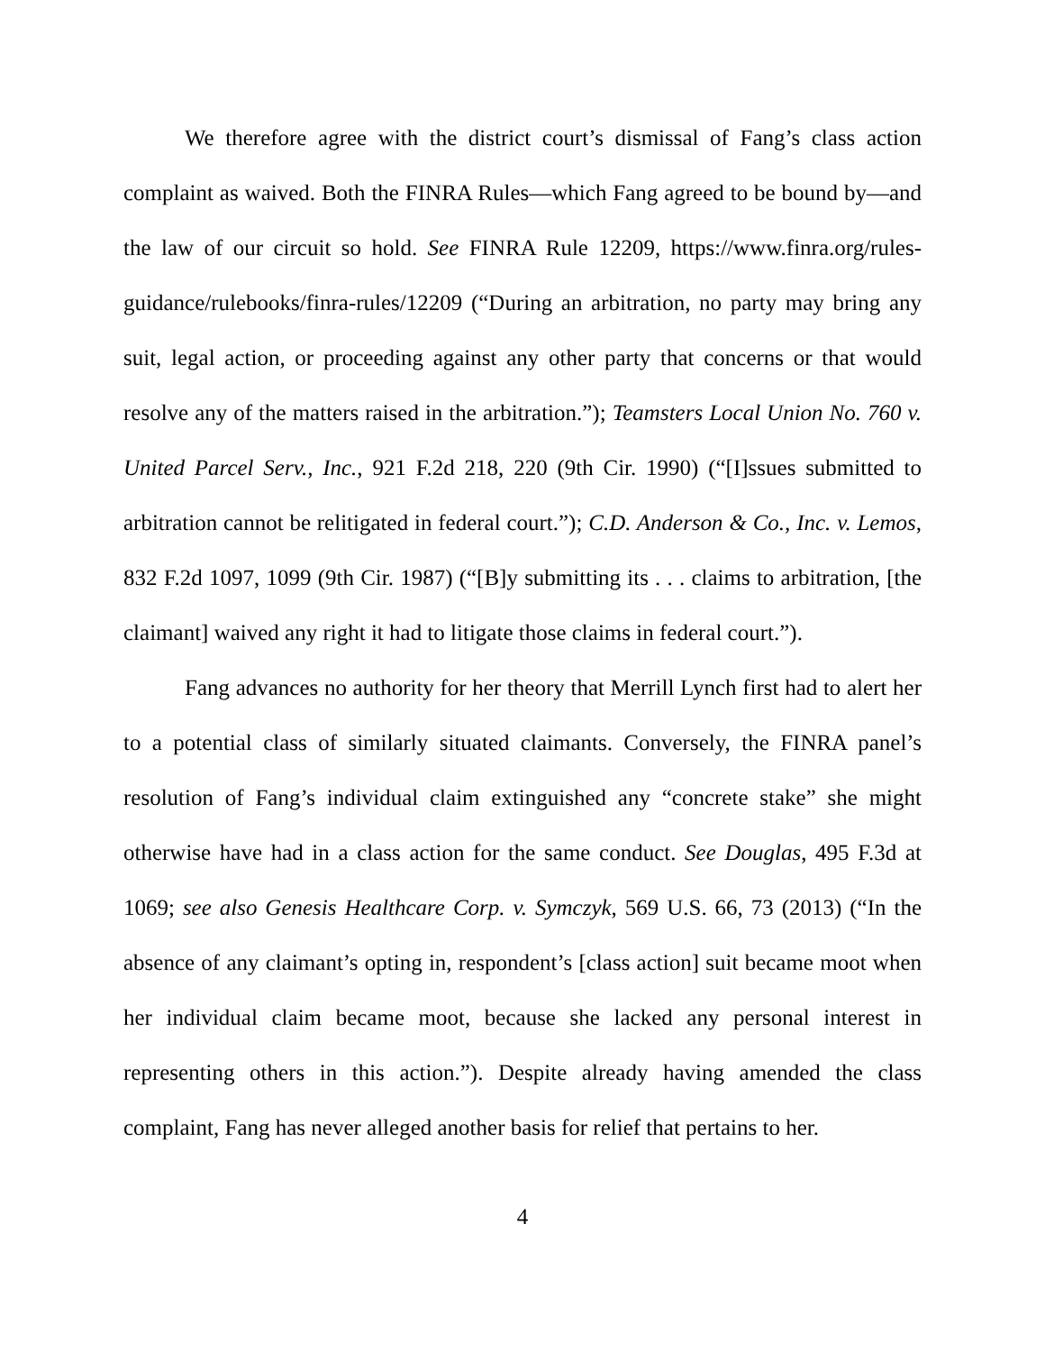We therefore agree with the district court’s dismissal of Fang’s class action complaint as waived. Both the FINRA Rules—which Fang agreed to be bound by—and the law of our circuit so hold. See FINRA Rule 12209, https://www.finra.org/rules-guidance/rulebooks/finra-rules/12209 (“During an arbitration, no party may bring any suit, legal action, or proceeding against any other party that concerns or that would resolve any of the matters raised in the arbitration.”); Teamsters Local Union No. 760 v. United Parcel Serv., Inc., 921 F.2d 218, 220 (9th Cir. 1990) (“[I]ssues submitted to arbitration cannot be relitigated in federal court.”); C.D. Anderson & Co., Inc. v. Lemos, 832 F.2d 1097, 1099 (9th Cir. 1987) (“[B]y submitting its . . . claims to arbitration, [the claimant] waived any right it had to litigate those claims in federal court.”).
Fang advances no authority for her theory that Merrill Lynch first had to alert her to a potential class of similarly situated claimants. Conversely, the FINRA panel’s resolution of Fang’s individual claim extinguished any “concrete stake” she might otherwise have had in a class action for the same conduct. See Douglas, 495 F.3d at 1069; see also Genesis Healthcare Corp. v. Symczyk, 569 U.S. 66, 73 (2013) (“In the absence of any claimant’s opting in, respondent’s [class action] suit became moot when her individual claim became moot, because she lacked any personal interest in representing others in this action.”). Despite already having amended the class complaint, Fang has never alleged another basis for relief that pertains to her.
4